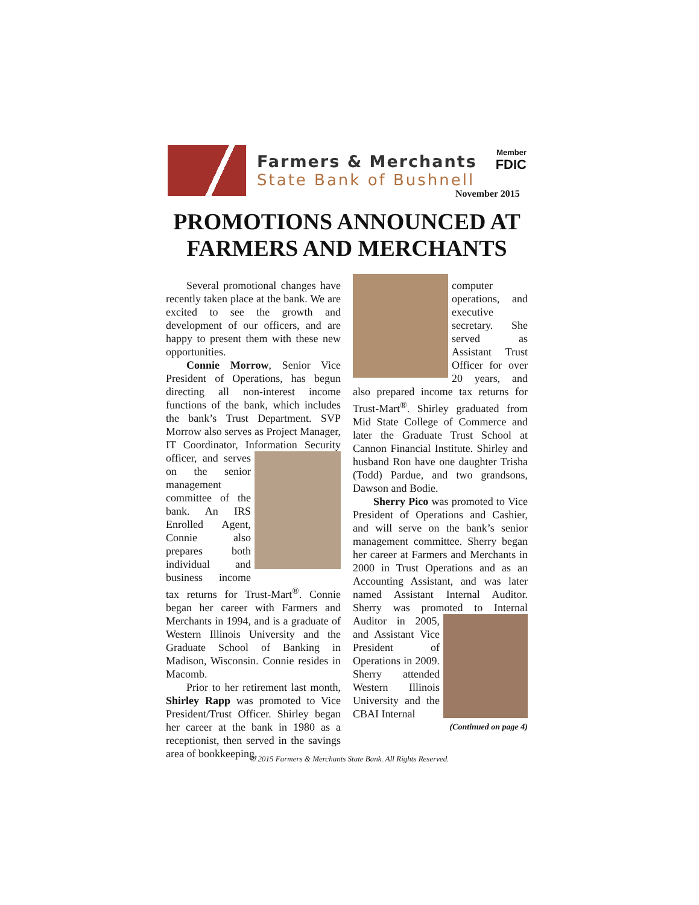Farmers & Merchants
State Bank of Bushnell
Member
FDIC
November 2015
PROMOTIONS ANNOUNCED AT FARMERS AND MERCHANTS
Several promotional changes have recently taken place at the bank. We are excited to see the growth and development of our officers, and are happy to present them with these new opportunities.
Connie Morrow, Senior Vice President of Operations, has begun directing all non-interest income functions of the bank, which includes the bank’s Trust Department. SVP Morrow also serves as Project Manager, IT Coordinator, Information Security officer, and serves on the senior management committee of the bank. An IRS Enrolled Agent, Connie also prepares both individual and business income tax returns for Trust-Mart<sup>®</sup>. Connie began her career with Farmers and Merchants in 1994, and is a graduate of Western Illinois University and the Graduate School of Banking in Madison, Wisconsin. Connie resides in Macomb.
Prior to her retirement last month, Shirley Rapp was promoted to Vice President/Trust Officer. Shirley began her career at the bank in 1980 as a receptionist, then served in the savings area of bookkeeping,
computer operations, and executive secretary. She served as Assistant Trust Officer for over 20 years, and also prepared income tax returns for Trust-Mart<sup>®</sup>. Shirley graduated from Mid State College of Commerce and later the Graduate Trust School at Cannon Financial Institute. Shirley and husband Ron have one daughter Trisha (Todd) Pardue, and two grandsons, Dawson and Bodie.
Sherry Pico was promoted to Vice President of Operations and Cashier, and will serve on the bank’s senior management committee. Sherry began her career at Farmers and Merchants in 2000 in Trust Operations and as an Accounting Assistant, and was later named Assistant Internal Auditor. Sherry was promoted to Internal Auditor in 2005, and Assistant Vice President of Operations in 2009. Sherry attended Western Illinois University and the CBAI Internal
(Continued on page 4)
© 2015 Farmers & Merchants State Bank. All Rights Reserved.